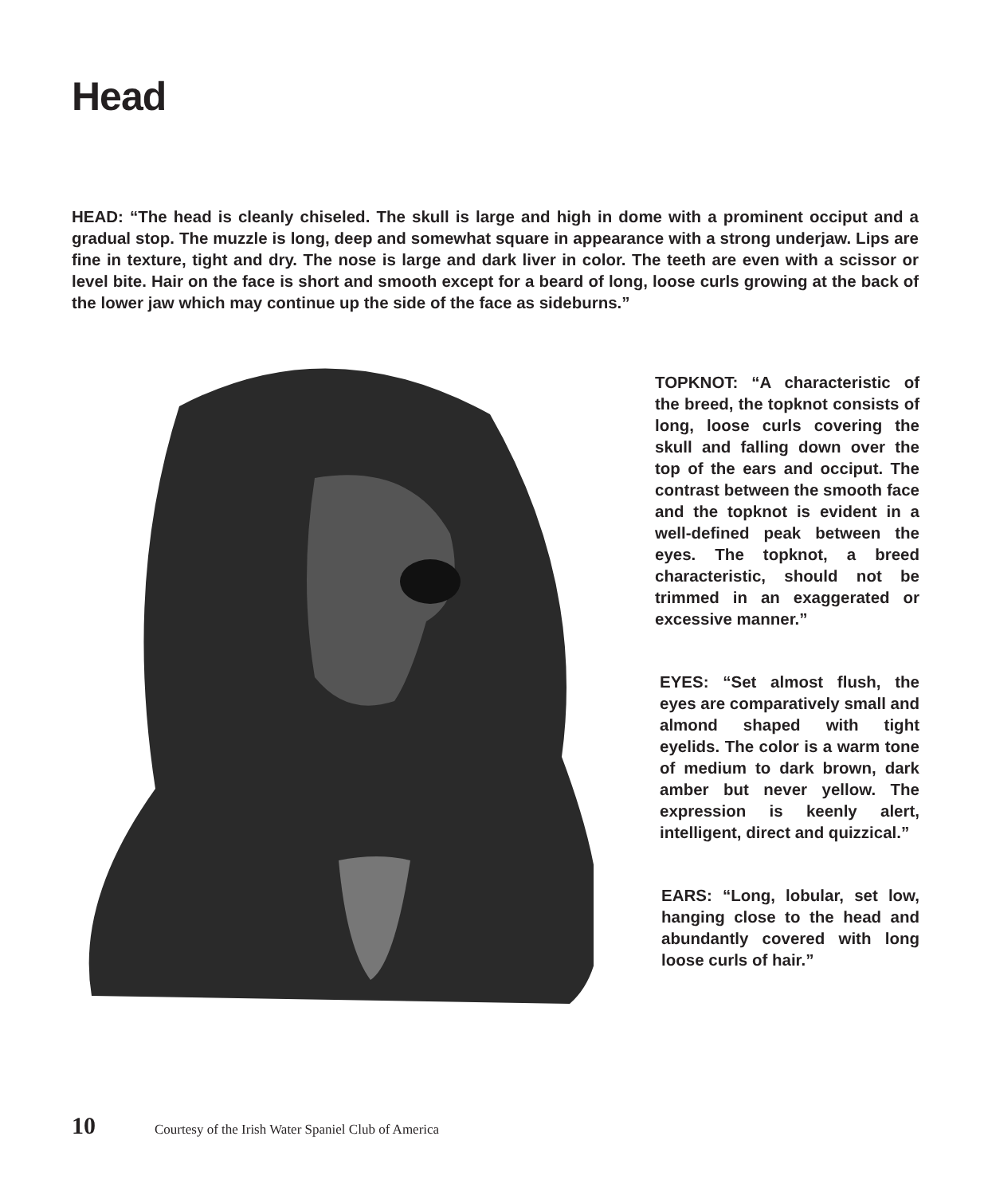Head
HEAD: “The head is cleanly chiseled. The skull is large and high in dome with a prominent occiput and a gradual stop. The muzzle is long, deep and somewhat square in appearance with a strong underjaw. Lips are fine in texture, tight and dry. The nose is large and dark liver in color. The teeth are even with a scissor or level bite. Hair on the face is short and smooth except for a beard of long, loose curls growing at the back of the lower jaw which may continue up the side of the face as sideburns.”
TOPKNOT: “A characteristic of the breed, the topknot consists of long, loose curls covering the skull and falling down over the top of the ears and occiput. The contrast between the smooth face and the topknot is evident in a well-defined peak between the eyes. The topknot, a breed characteristic, should not be trimmed in an exaggerated or excessive manner.”
EYES: “Set almost flush, the eyes are comparatively small and almond shaped with tight eyelids. The color is a warm tone of medium to dark brown, dark amber but never yellow. The expression is keenly alert, intelligent, direct and quizzical.”
EARS: “Long, lobular, set low, hanging close to the head and abundantly covered with long loose curls of hair.”
10 Courtesy of the Irish Water Spaniel Club of America